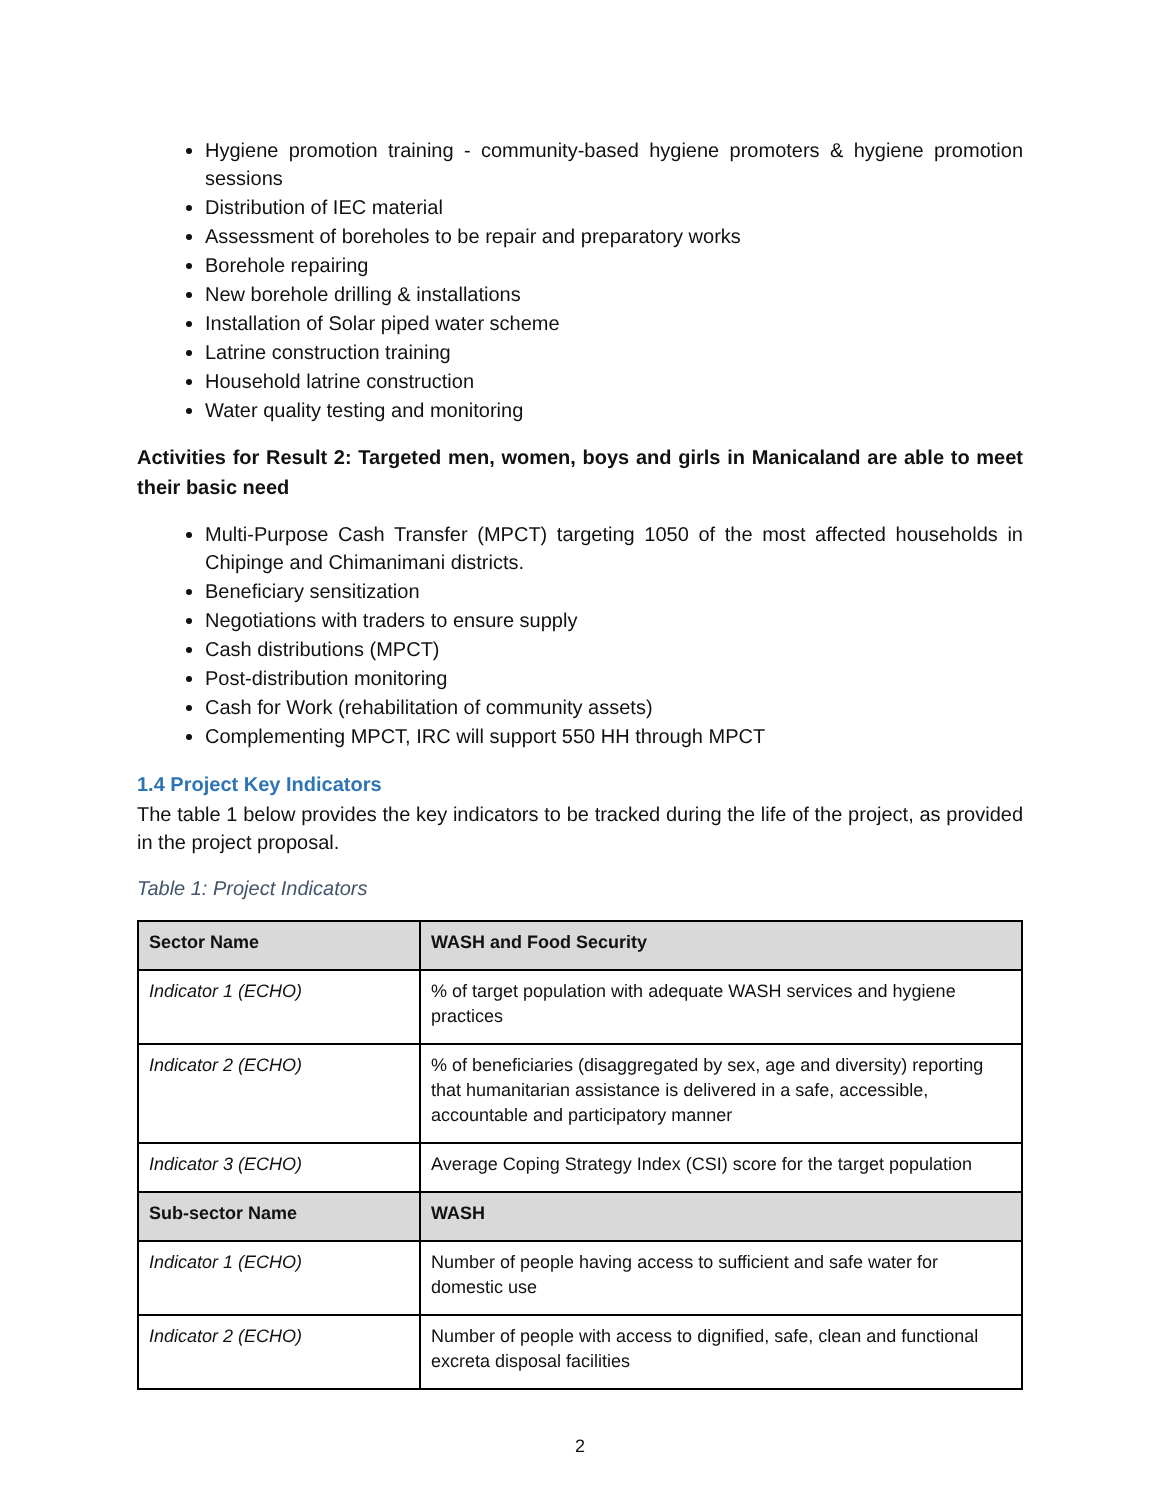Hygiene promotion training - community-based hygiene promoters & hygiene promotion sessions
Distribution of IEC material
Assessment of boreholes to be repair and preparatory works
Borehole repairing
New borehole drilling & installations
Installation of Solar piped water scheme
Latrine construction training
Household latrine construction
Water quality testing and monitoring
Activities for Result 2: Targeted men, women, boys and girls in Manicaland are able to meet their basic need
Multi-Purpose Cash Transfer (MPCT) targeting 1050 of the most affected households in Chipinge and Chimanimani districts.
Beneficiary sensitization
Negotiations with traders to ensure supply
Cash distributions (MPCT)
Post-distribution monitoring
Cash for Work (rehabilitation of community assets)
Complementing MPCT, IRC will support 550 HH through MPCT
1.4 Project Key Indicators
The table 1 below provides the key indicators to be tracked during the life of the project, as provided in the project proposal.
Table 1: Project Indicators
| Sector Name | WASH and Food Security |
| --- | --- |
| Indicator 1 (ECHO) | % of target population with adequate WASH services and hygiene practices |
| Indicator 2 (ECHO) | % of beneficiaries (disaggregated by sex, age and diversity) reporting that humanitarian assistance is delivered in a safe, accessible, accountable and participatory manner |
| Indicator 3 (ECHO) | Average Coping Strategy Index (CSI) score for the target population |
| Sub-sector Name | WASH |
| Indicator 1 (ECHO) | Number of people having access to sufficient and safe water for domestic use |
| Indicator 2 (ECHO) | Number of people with access to dignified, safe, clean and functional excreta disposal facilities |
2